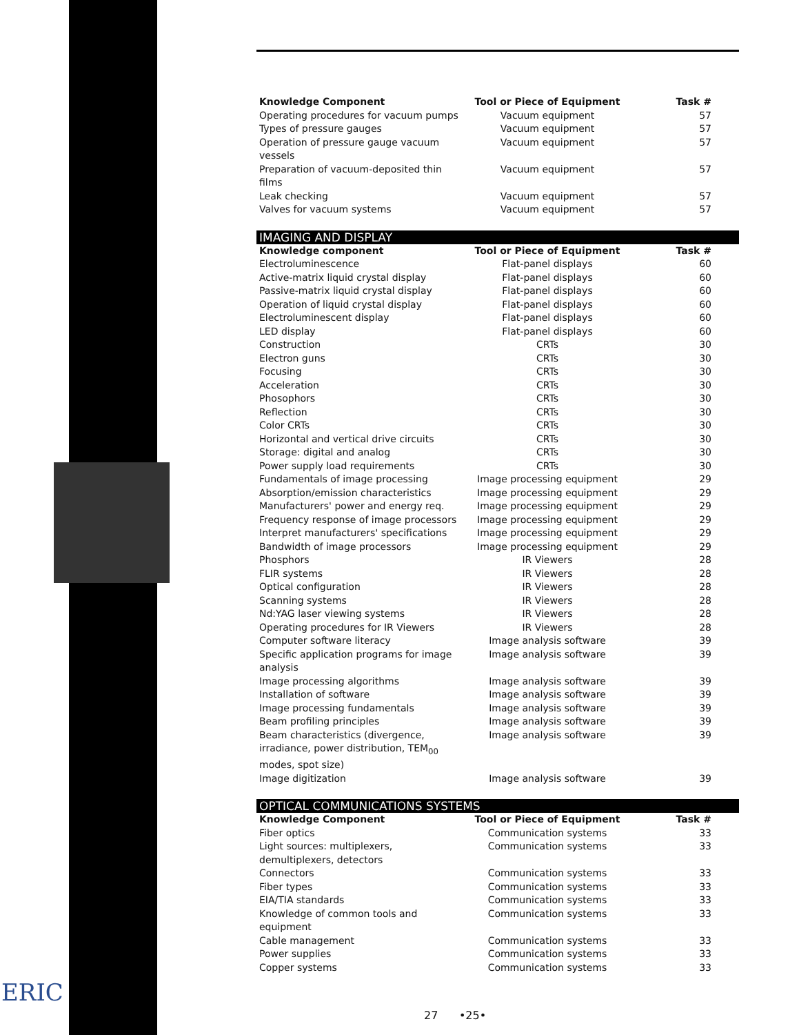ERIC
| Knowledge Component | Tool or Piece of Equipment | Task # |
| --- | --- | --- |
| Operating procedures for vacuum pumps | Vacuum equipment | 57 |
| Types of pressure gauges | Vacuum equipment | 57 |
| Operation of pressure gauge vacuum vessels | Vacuum equipment | 57 |
| Preparation of vacuum-deposited thin films | Vacuum equipment | 57 |
| Leak checking | Vacuum equipment | 57 |
| Valves for vacuum systems | Vacuum equipment | 57 |
IMAGING AND DISPLAY
| Knowledge component | Tool or Piece of Equipment | Task # |
| --- | --- | --- |
| Electroluminescence | Flat-panel displays | 60 |
| Active-matrix liquid crystal display | Flat-panel displays | 60 |
| Passive-matrix liquid crystal display | Flat-panel displays | 60 |
| Operation of liquid crystal display | Flat-panel displays | 60 |
| Electroluminescent display | Flat-panel displays | 60 |
| LED display | Flat-panel displays | 60 |
| Construction | CRTs | 30 |
| Electron guns | CRTs | 30 |
| Focusing | CRTs | 30 |
| Acceleration | CRTs | 30 |
| Phosophors | CRTs | 30 |
| Reflection | CRTs | 30 |
| Color CRTs | CRTs | 30 |
| Horizontal and vertical drive circuits | CRTs | 30 |
| Storage: digital and analog | CRTs | 30 |
| Power supply load requirements | CRTs | 30 |
| Fundamentals of image processing | Image processing equipment | 29 |
| Absorption/emission characteristics | Image processing equipment | 29 |
| Manufacturers' power and energy req. | Image processing equipment | 29 |
| Frequency response of image processors | Image processing equipment | 29 |
| Interpret manufacturers' specifications | Image processing equipment | 29 |
| Bandwidth of image processors | Image processing equipment | 29 |
| Phosphors | IR Viewers | 28 |
| FLIR systems | IR Viewers | 28 |
| Optical configuration | IR Viewers | 28 |
| Scanning systems | IR Viewers | 28 |
| Nd:YAG laser viewing systems | IR Viewers | 28 |
| Operating procedures for IR Viewers | IR Viewers | 28 |
| Computer software literacy | Image analysis software | 39 |
| Specific application programs for image analysis | Image analysis software | 39 |
| Image processing algorithms | Image analysis software | 39 |
| Installation of software | Image analysis software | 39 |
| Image processing fundamentals | Image analysis software | 39 |
| Beam profiling principles | Image analysis software | 39 |
| Beam characteristics (divergence, irradiance, power distribution, TEM<sub>00</sub> modes, spot size) | Image analysis software | 39 |
| Image digitization | Image analysis software | 39 |
OPTICAL COMMUNICATIONS SYSTEMS
| Knowledge Component | Tool or Piece of Equipment | Task # |
| --- | --- | --- |
| Fiber optics | Communication systems | 33 |
| Light sources: multiplexers, demultiplexers, detectors | Communication systems | 33 |
| Connectors | Communication systems | 33 |
| Fiber types | Communication systems | 33 |
| EIA/TIA standards | Communication systems | 33 |
| Knowledge of common tools and equipment | Communication systems | 33 |
| Cable management | Communication systems | 33 |
| Power supplies | Communication systems | 33 |
| Copper systems | Communication systems | 33 |
27 •25•